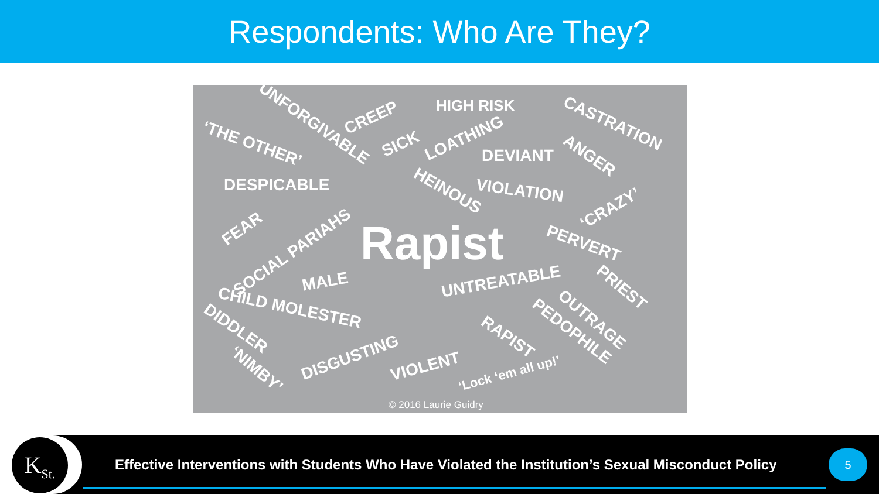Respondents: Who Are They?
UNFORGIVABLE CREEP
HIGH RISK
CASTRATION
‘THE OTHER’ SICK LOATHING
DEVIANT ANGER
DESPICABLE HEINOUS VIOLATION
‘CRAZY’
FEAR
SOCIAL PARIAHS Rapist PERVERT
MALE UNTREATABLE PRIEST
CHILD MOLESTER
OUTRAGE DIDDLER PEDOPHILE RAPIST
‘NIMBY’
DISGUSTING VIOLENT ‘Lock ‘em all up!’
© 2016 Laurie Guidry
K<sub>St.</sub>
Effective Interventions with Students Who Have Violated the Institution’s Sexual Misconduct Policy
5